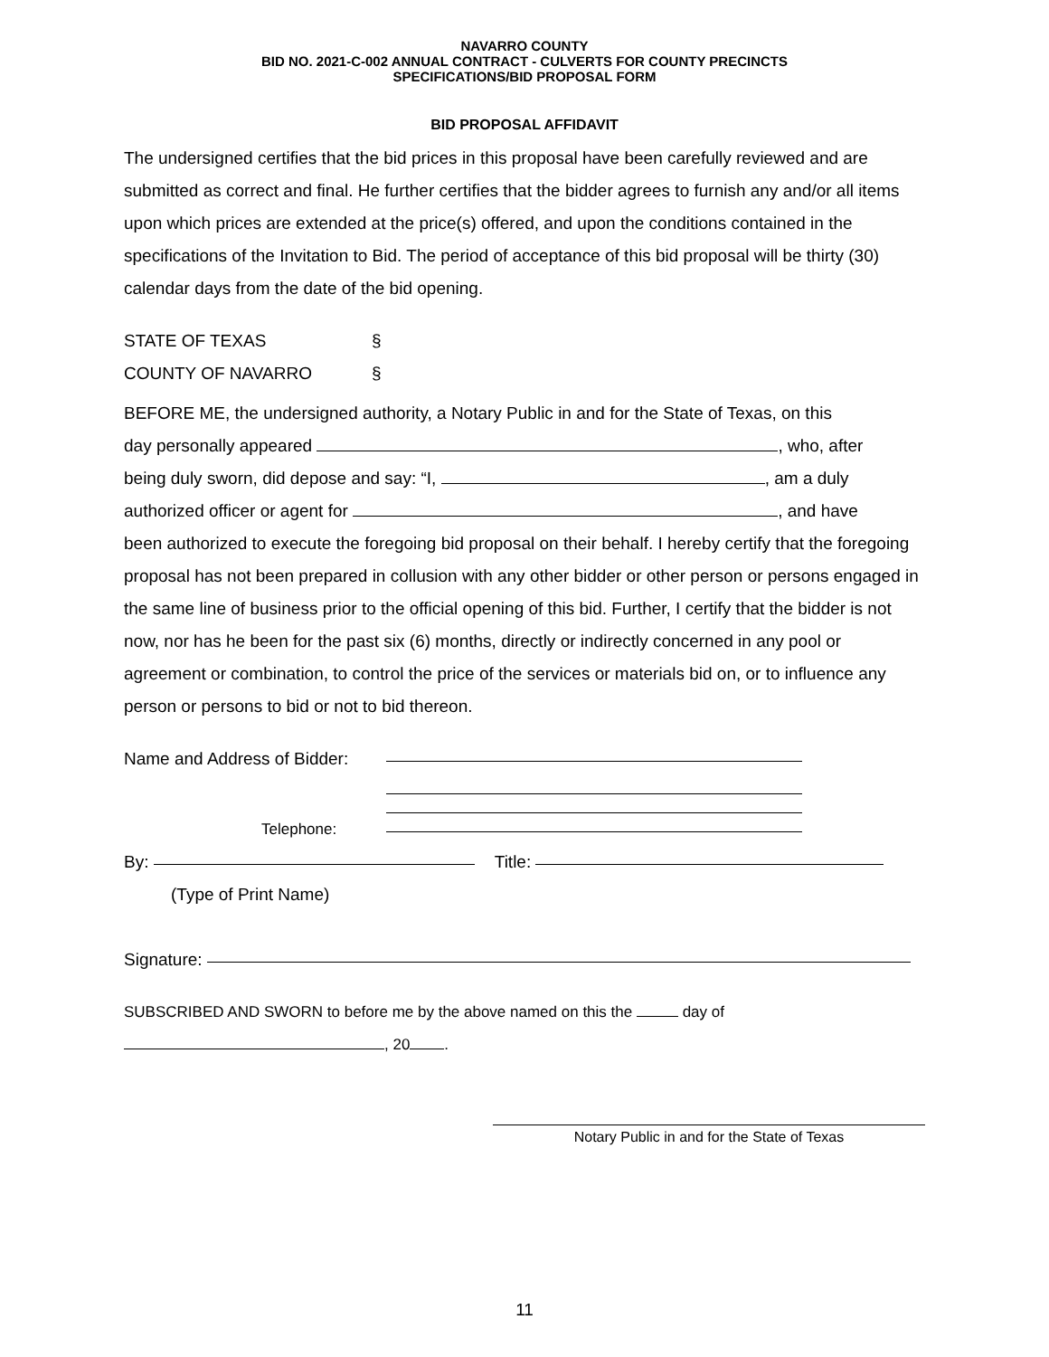NAVARRO COUNTY
BID NO. 2021-C-002 ANNUAL CONTRACT - CULVERTS FOR COUNTY PRECINCTS
SPECIFICATIONS/BID PROPOSAL FORM
BID PROPOSAL AFFIDAVIT
The undersigned certifies that the bid prices in this proposal have been carefully reviewed and are submitted as correct and final. He further certifies that the bidder agrees to furnish any and/or all items upon which prices are extended at the price(s) offered, and upon the conditions contained in the specifications of the Invitation to Bid. The period of acceptance of this bid proposal will be thirty (30) calendar days from the date of the bid opening.
STATE OF TEXAS §
COUNTY OF NAVARRO §
BEFORE ME, the undersigned authority, a Notary Public in and for the State of Texas, on this
day personally appeared , who, after
being duly sworn, did depose and say: “I, , am a duly
authorized officer or agent for , and have
been authorized to execute the foregoing bid proposal on their behalf. I hereby certify that the foregoing proposal has not been prepared in collusion with any other bidder or other person or persons engaged in the same line of business prior to the official opening of this bid. Further, I certify that the bidder is not now, nor has he been for the past six (6) months, directly or indirectly concerned in any pool or agreement or combination, to control the price of the services or materials bid on, or to influence any person or persons to bid or not to bid thereon.
Name and Address of Bidder:
Telephone:
By: Title:
(Type of Print Name)
Signature:
SUBSCRIBED AND SWORN to before me by the above named on this the day of
, 20 .
Notary Public in and for the State of Texas
11